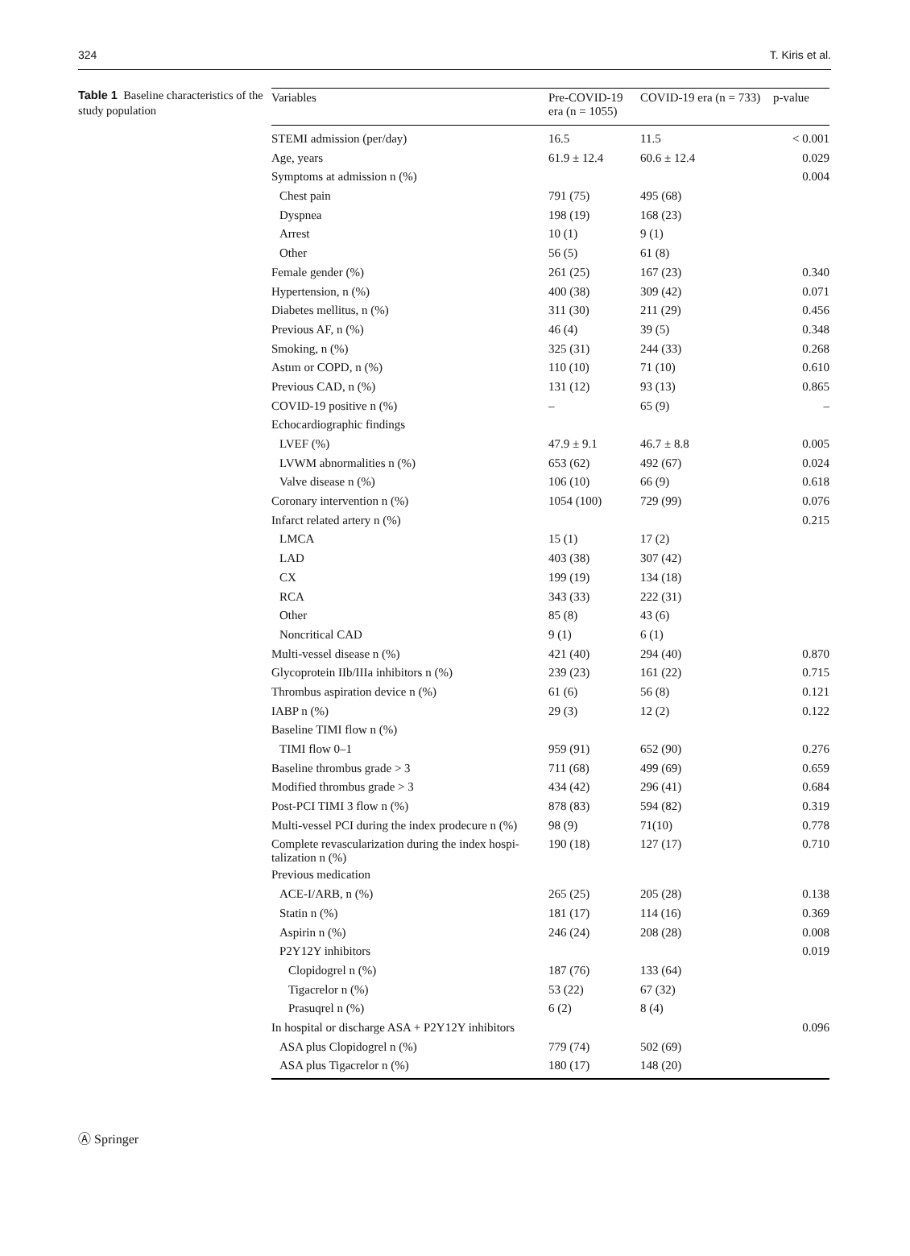324 T. Kiris et al.
Table 1 Baseline characteristics of the study population
| Variables | Pre-COVID-19 era (n = 1055) | COVID-19 era (n = 733) | p-value |
| --- | --- | --- | --- |
| STEMI admission (per/day) | 16.5 | 11.5 | < 0.001 |
| Age, years | 61.9 ± 12.4 | 60.6 ± 12.4 | 0.029 |
| Symptoms at admission n (%) | | | 0.004 |
| Chest pain | 791 (75) | 495 (68) | |
| Dyspnea | 198 (19) | 168 (23) | |
| Arrest | 10 (1) | 9 (1) | |
| Other | 56 (5) | 61 (8) | |
| Female gender (%) | 261 (25) | 167 (23) | 0.340 |
| Hypertension, n (%) | 400 (38) | 309 (42) | 0.071 |
| Diabetes mellitus, n (%) | 311 (30) | 211 (29) | 0.456 |
| Previous AF, n (%) | 46 (4) | 39 (5) | 0.348 |
| Smoking, n (%) | 325 (31) | 244 (33) | 0.268 |
| Astım or COPD, n (%) | 110 (10) | 71 (10) | 0.610 |
| Previous CAD, n (%) | 131 (12) | 93 (13) | 0.865 |
| COVID-19 positive n (%) | – | 65 (9) | – |
| Echocardiographic findings | | | |
| LVEF (%) | 47.9 ± 9.1 | 46.7 ± 8.8 | 0.005 |
| LVWM abnormalities n (%) | 653 (62) | 492 (67) | 0.024 |
| Valve disease n (%) | 106 (10) | 66 (9) | 0.618 |
| Coronary intervention n (%) | 1054 (100) | 729 (99) | 0.076 |
| Infarct related artery n (%) | | | 0.215 |
| LMCA | 15 (1) | 17 (2) | |
| LAD | 403 (38) | 307 (42) | |
| CX | 199 (19) | 134 (18) | |
| RCA | 343 (33) | 222 (31) | |
| Other | 85 (8) | 43 (6) | |
| Noncritical CAD | 9 (1) | 6 (1) | |
| Multi-vessel disease n (%) | 421 (40) | 294 (40) | 0.870 |
| Glycoprotein IIb/IIIa inhibitors n (%) | 239 (23) | 161 (22) | 0.715 |
| Thrombus aspiration device n (%) | 61 (6) | 56 (8) | 0.121 |
| IABP n (%) | 29 (3) | 12 (2) | 0.122 |
| Baseline TIMI flow n (%) | | | |
| TIMI flow 0–1 | 959 (91) | 652 (90) | 0.276 |
| Baseline thrombus grade > 3 | 711 (68) | 499 (69) | 0.659 |
| Modified thrombus grade > 3 | 434 (42) | 296 (41) | 0.684 |
| Post-PCI TIMI 3 flow n (%) | 878 (83) | 594 (82) | 0.319 |
| Multi-vessel PCI during the index prodecure n (%) | 98 (9) | 71(10) | 0.778 |
| Complete revascularization during the index hospi-talization n (%) | 190 (18) | 127 (17) | 0.710 |
| Previous medication | | | |
| ACE-I/ARB, n (%) | 265 (25) | 205 (28) | 0.138 |
| Statin n (%) | 181 (17) | 114 (16) | 0.369 |
| Aspirin n (%) | 246 (24) | 208 (28) | 0.008 |
| P2Y12Y inhibitors | | | 0.019 |
| Clopidogrel n (%) | 187 (76) | 133 (64) | |
| Tigacrelor n (%) | 53 (22) | 67 (32) | |
| Prasuqrel n (%) | 6 (2) | 8 (4) | |
| In hospital or discharge ASA + P2Y12Y inhibitors | | | 0.096 |
| ASA plus Clopidogrel n (%) | 779 (74) | 502 (69) | |
| ASA plus Tigacrelor n (%) | 180 (17) | 148 (20) | |
Ⓐ Springer